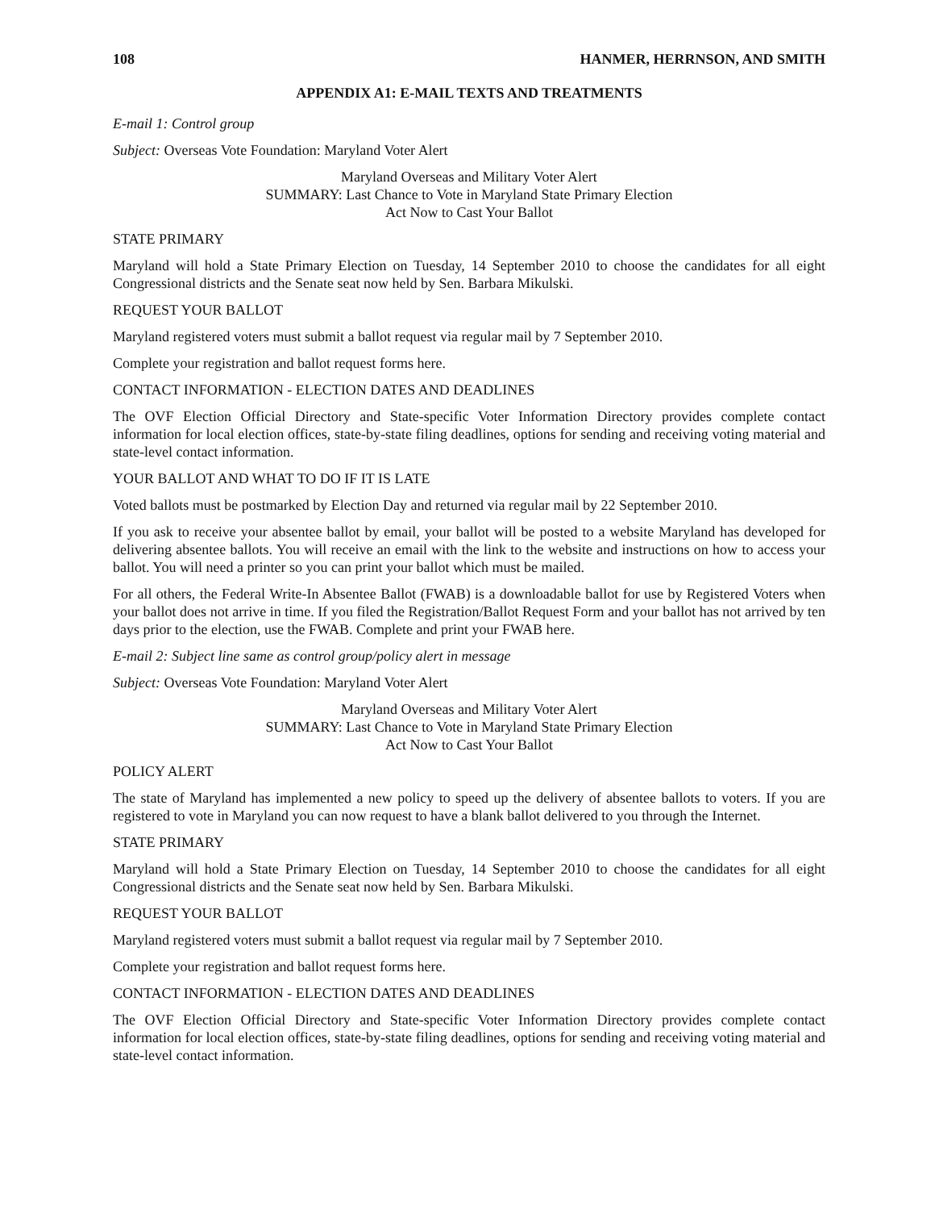108 HANMER, HERRNSON, AND SMITH
APPENDIX A1: E-MAIL TEXTS AND TREATMENTS
E-mail 1: Control group
Subject: Overseas Vote Foundation: Maryland Voter Alert
Maryland Overseas and Military Voter Alert
SUMMARY: Last Chance to Vote in Maryland State Primary Election
Act Now to Cast Your Ballot
STATE PRIMARY
Maryland will hold a State Primary Election on Tuesday, 14 September 2010 to choose the candidates for all eight Congressional districts and the Senate seat now held by Sen. Barbara Mikulski.
REQUEST YOUR BALLOT
Maryland registered voters must submit a ballot request via regular mail by 7 September 2010.
Complete your registration and ballot request forms here.
CONTACT INFORMATION - ELECTION DATES AND DEADLINES
The OVF Election Official Directory and State-specific Voter Information Directory provides complete contact information for local election offices, state-by-state filing deadlines, options for sending and receiving voting material and state-level contact information.
YOUR BALLOT AND WHAT TO DO IF IT IS LATE
Voted ballots must be postmarked by Election Day and returned via regular mail by 22 September 2010.
If you ask to receive your absentee ballot by email, your ballot will be posted to a website Maryland has developed for delivering absentee ballots. You will receive an email with the link to the website and instructions on how to access your ballot. You will need a printer so you can print your ballot which must be mailed.
For all others, the Federal Write-In Absentee Ballot (FWAB) is a downloadable ballot for use by Registered Voters when your ballot does not arrive in time. If you filed the Registration/Ballot Request Form and your ballot has not arrived by ten days prior to the election, use the FWAB. Complete and print your FWAB here.
E-mail 2: Subject line same as control group/policy alert in message
Subject: Overseas Vote Foundation: Maryland Voter Alert
Maryland Overseas and Military Voter Alert
SUMMARY: Last Chance to Vote in Maryland State Primary Election
Act Now to Cast Your Ballot
POLICY ALERT
The state of Maryland has implemented a new policy to speed up the delivery of absentee ballots to voters. If you are registered to vote in Maryland you can now request to have a blank ballot delivered to you through the Internet.
STATE PRIMARY
Maryland will hold a State Primary Election on Tuesday, 14 September 2010 to choose the candidates for all eight Congressional districts and the Senate seat now held by Sen. Barbara Mikulski.
REQUEST YOUR BALLOT
Maryland registered voters must submit a ballot request via regular mail by 7 September 2010.
Complete your registration and ballot request forms here.
CONTACT INFORMATION - ELECTION DATES AND DEADLINES
The OVF Election Official Directory and State-specific Voter Information Directory provides complete contact information for local election offices, state-by-state filing deadlines, options for sending and receiving voting material and state-level contact information.